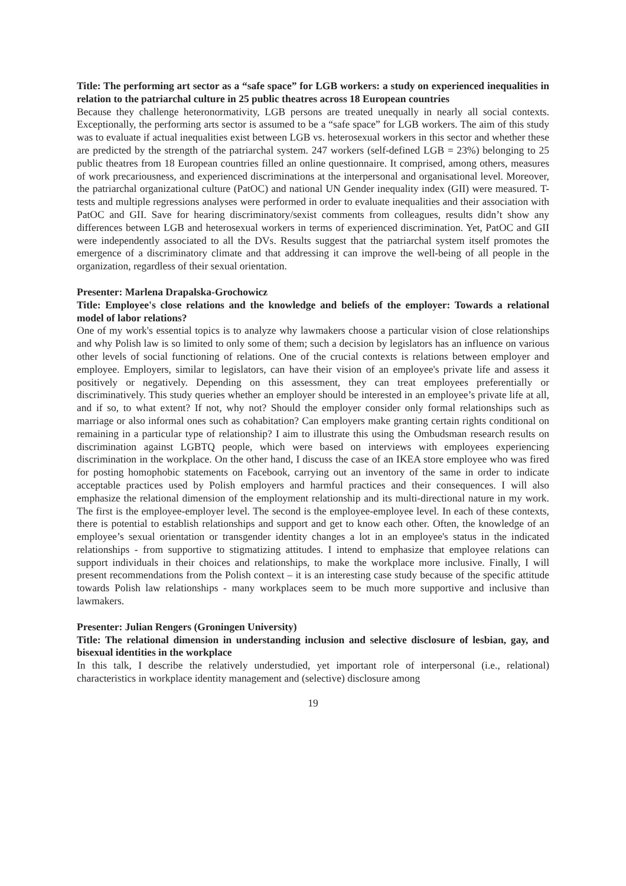Title: The performing art sector as a “safe space” for LGB workers: a study on experienced inequalities in relation to the patriarchal culture in 25 public theatres across 18 European countries
Because they challenge heteronormativity, LGB persons are treated unequally in nearly all social contexts. Exceptionally, the performing arts sector is assumed to be a “safe space” for LGB workers. The aim of this study was to evaluate if actual inequalities exist between LGB vs. heterosexual workers in this sector and whether these are predicted by the strength of the patriarchal system. 247 workers (self-defined LGB = 23%) belonging to 25 public theatres from 18 European countries filled an online questionnaire. It comprised, among others, measures of work precariousness, and experienced discriminations at the interpersonal and organisational level. Moreover, the patriarchal organizational culture (PatOC) and national UN Gender inequality index (GII) were measured. T-tests and multiple regressions analyses were performed in order to evaluate inequalities and their association with PatOC and GII. Save for hearing discriminatory/sexist comments from colleagues, results didn’t show any differences between LGB and heterosexual workers in terms of experienced discrimination. Yet, PatOC and GII were independently associated to all the DVs. Results suggest that the patriarchal system itself promotes the emergence of a discriminatory climate and that addressing it can improve the well-being of all people in the organization, regardless of their sexual orientation.
Presenter: Marlena Drapalska-Grochowicz
Title: Employee's close relations and the knowledge and beliefs of the employer: Towards a relational model of labor relations?
One of my work's essential topics is to analyze why lawmakers choose a particular vision of close relationships and why Polish law is so limited to only some of them; such a decision by legislators has an influence on various other levels of social functioning of relations. One of the crucial contexts is relations between employer and employee. Employers, similar to legislators, can have their vision of an employee's private life and assess it positively or negatively. Depending on this assessment, they can treat employees preferentially or discriminatively. This study queries whether an employer should be interested in an employee’s private life at all, and if so, to what extent? If not, why not? Should the employer consider only formal relationships such as marriage or also informal ones such as cohabitation? Can employers make granting certain rights conditional on remaining in a particular type of relationship? I aim to illustrate this using the Ombudsman research results on discrimination against LGBTQ people, which were based on interviews with employees experiencing discrimination in the workplace. On the other hand, I discuss the case of an IKEA store employee who was fired for posting homophobic statements on Facebook, carrying out an inventory of the same in order to indicate acceptable practices used by Polish employers and harmful practices and their consequences. I will also emphasize the relational dimension of the employment relationship and its multi-directional nature in my work. The first is the employee-employer level. The second is the employee-employee level. In each of these contexts, there is potential to establish relationships and support and get to know each other. Often, the knowledge of an employee’s sexual orientation or transgender identity changes a lot in an employee's status in the indicated relationships - from supportive to stigmatizing attitudes. I intend to emphasize that employee relations can support individuals in their choices and relationships, to make the workplace more inclusive. Finally, I will present recommendations from the Polish context – it is an interesting case study because of the specific attitude towards Polish law relationships - many workplaces seem to be much more supportive and inclusive than lawmakers.
Presenter: Julian Rengers (Groningen University)
Title: The relational dimension in understanding inclusion and selective disclosure of lesbian, gay, and bisexual identities in the workplace
In this talk, I describe the relatively understudied, yet important role of interpersonal (i.e., relational) characteristics in workplace identity management and (selective) disclosure among
19